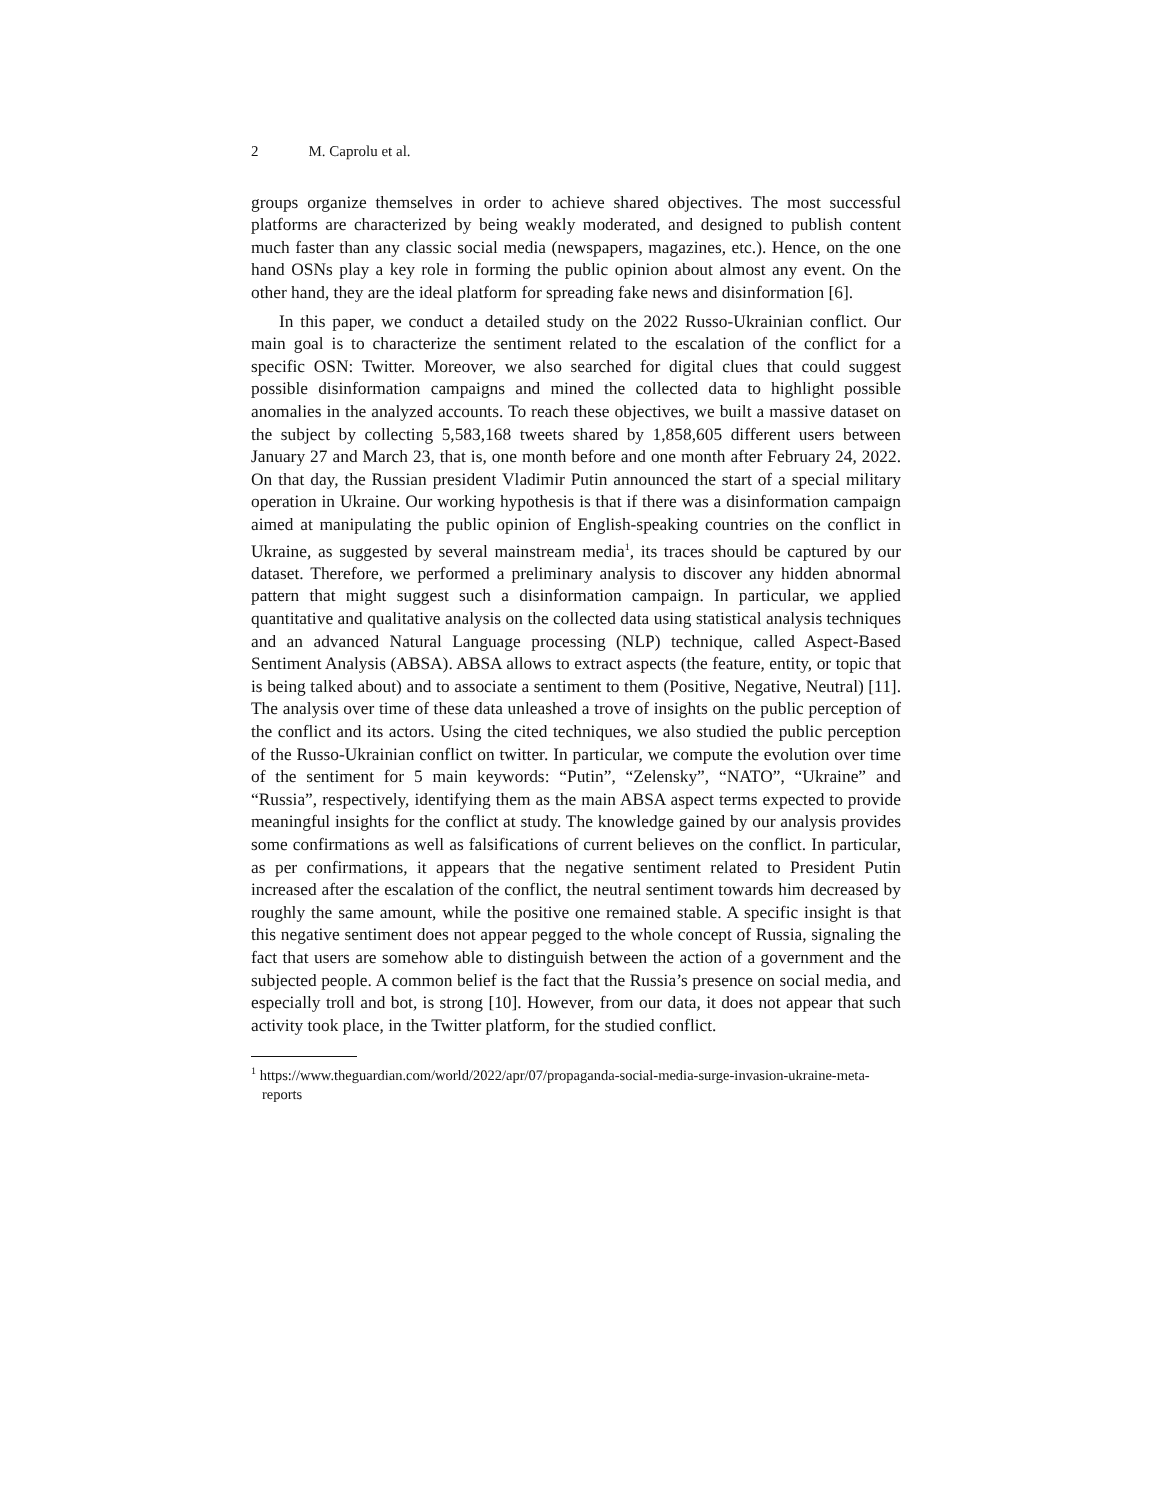2 M. Caprolu et al.
groups organize themselves in order to achieve shared objectives. The most successful platforms are characterized by being weakly moderated, and designed to publish content much faster than any classic social media (newspapers, magazines, etc.). Hence, on the one hand OSNs play a key role in forming the public opinion about almost any event. On the other hand, they are the ideal platform for spreading fake news and disinformation [6].
In this paper, we conduct a detailed study on the 2022 Russo-Ukrainian conflict. Our main goal is to characterize the sentiment related to the escalation of the conflict for a specific OSN: Twitter. Moreover, we also searched for digital clues that could suggest possible disinformation campaigns and mined the collected data to highlight possible anomalies in the analyzed accounts. To reach these objectives, we built a massive dataset on the subject by collecting 5,583,168 tweets shared by 1,858,605 different users between January 27 and March 23, that is, one month before and one month after February 24, 2022. On that day, the Russian president Vladimir Putin announced the start of a special military operation in Ukraine. Our working hypothesis is that if there was a disinformation campaign aimed at manipulating the public opinion of English-speaking countries on the conflict in Ukraine, as suggested by several mainstream media<sup>1</sup>, its traces should be captured by our dataset. Therefore, we performed a preliminary analysis to discover any hidden abnormal pattern that might suggest such a disinformation campaign. In particular, we applied quantitative and qualitative analysis on the collected data using statistical analysis techniques and an advanced Natural Language processing (NLP) technique, called Aspect-Based Sentiment Analysis (ABSA). ABSA allows to extract aspects (the feature, entity, or topic that is being talked about) and to associate a sentiment to them (Positive, Negative, Neutral) [11]. The analysis over time of these data unleashed a trove of insights on the public perception of the conflict and its actors. Using the cited techniques, we also studied the public perception of the Russo-Ukrainian conflict on twitter. In particular, we compute the evolution over time of the sentiment for 5 main keywords: “Putin”, “Zelensky”, “NATO”, “Ukraine” and “Russia”, respectively, identifying them as the main ABSA aspect terms expected to provide meaningful insights for the conflict at study. The knowledge gained by our analysis provides some confirmations as well as falsifications of current believes on the conflict. In particular, as per confirmations, it appears that the negative sentiment related to President Putin increased after the escalation of the conflict, the neutral sentiment towards him decreased by roughly the same amount, while the positive one remained stable. A specific insight is that this negative sentiment does not appear pegged to the whole concept of Russia, signaling the fact that users are somehow able to distinguish between the action of a government and the subjected people. A common belief is the fact that the Russia’s presence on social media, and especially troll and bot, is strong [10]. However, from our data, it does not appear that such activity took place, in the Twitter platform, for the studied conflict.
<sup>1</sup> https://www.theguardian.com/world/2022/apr/07/propaganda-social-media-surge-invasion-ukraine-meta-reports